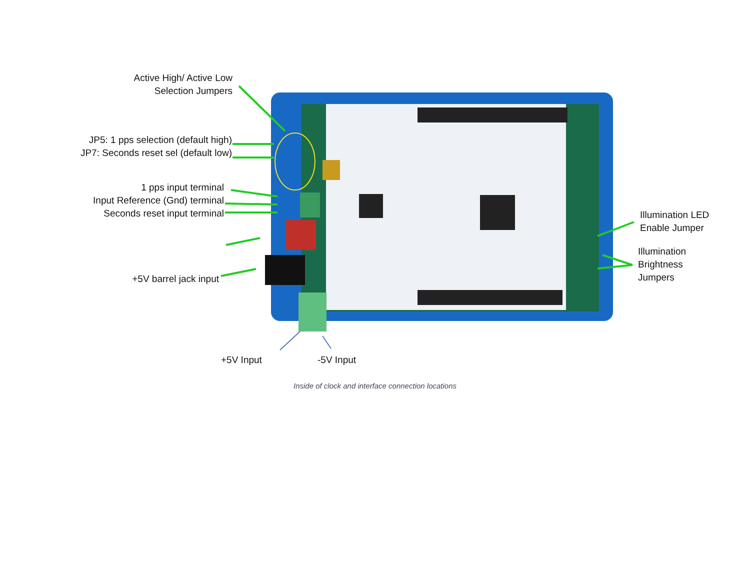Active High/ Active Low
Selection Jumpers
JP5: 1 pps selection (default high)
JP7: Seconds reset sel (default low)
1 pps input terminal
Input Reference (Gnd) terminal
Seconds reset input terminal
+5V barrel jack input
Illumination LED
Enable Jumper
Illumination
Brightness
Jumpers
+5V Input -5V Input
Inside of clock and interface connection locations